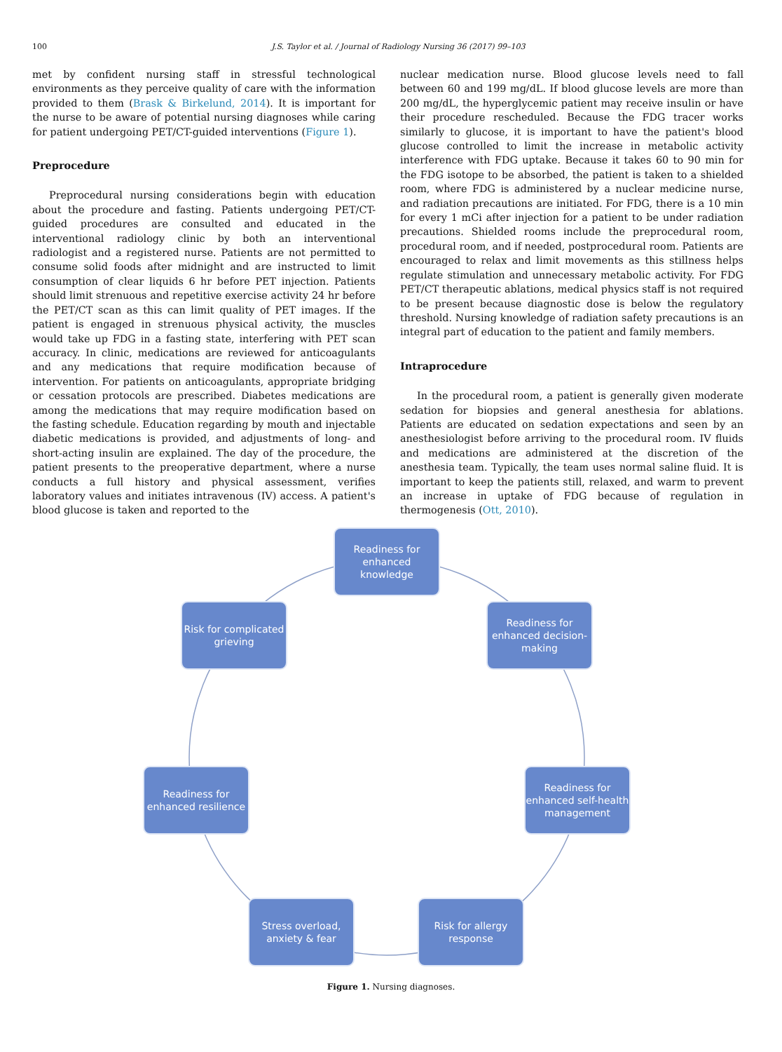100 J.S. Taylor et al. / Journal of Radiology Nursing 36 (2017) 99–103
met by confident nursing staff in stressful technological environments as they perceive quality of care with the information provided to them (Brask & Birkelund, 2014). It is important for the nurse to be aware of potential nursing diagnoses while caring for patient undergoing PET/CT-guided interventions (Figure 1).
Preprocedure
Preprocedural nursing considerations begin with education about the procedure and fasting. Patients undergoing PET/CT-guided procedures are consulted and educated in the interventional radiology clinic by both an interventional radiologist and a registered nurse. Patients are not permitted to consume solid foods after midnight and are instructed to limit consumption of clear liquids 6 hr before PET injection. Patients should limit strenuous and repetitive exercise activity 24 hr before the PET/CT scan as this can limit quality of PET images. If the patient is engaged in strenuous physical activity, the muscles would take up FDG in a fasting state, interfering with PET scan accuracy. In clinic, medications are reviewed for anticoagulants and any medications that require modification because of intervention. For patients on anticoagulants, appropriate bridging or cessation protocols are prescribed. Diabetes medications are among the medications that may require modification based on the fasting schedule. Education regarding by mouth and injectable diabetic medications is provided, and adjustments of long- and short-acting insulin are explained. The day of the procedure, the patient presents to the preoperative department, where a nurse conducts a full history and physical assessment, verifies laboratory values and initiates intravenous (IV) access. A patient's blood glucose is taken and reported to the
nuclear medication nurse. Blood glucose levels need to fall between 60 and 199 mg/dL. If blood glucose levels are more than 200 mg/dL, the hyperglycemic patient may receive insulin or have their procedure rescheduled. Because the FDG tracer works similarly to glucose, it is important to have the patient's blood glucose controlled to limit the increase in metabolic activity interference with FDG uptake. Because it takes 60 to 90 min for the FDG isotope to be absorbed, the patient is taken to a shielded room, where FDG is administered by a nuclear medicine nurse, and radiation precautions are initiated. For FDG, there is a 10 min for every 1 mCi after injection for a patient to be under radiation precautions. Shielded rooms include the preprocedural room, procedural room, and if needed, postprocedural room. Patients are encouraged to relax and limit movements as this stillness helps regulate stimulation and unnecessary metabolic activity. For FDG PET/CT therapeutic ablations, medical physics staff is not required to be present because diagnostic dose is below the regulatory threshold. Nursing knowledge of radiation safety precautions is an integral part of education to the patient and family members.
Intraprocedure
In the procedural room, a patient is generally given moderate sedation for biopsies and general anesthesia for ablations. Patients are educated on sedation expectations and seen by an anesthesiologist before arriving to the procedural room. IV fluids and medications are administered at the discretion of the anesthesia team. Typically, the team uses normal saline fluid. It is important to keep the patients still, relaxed, and warm to prevent an increase in uptake of FDG because of regulation in thermogenesis (Ott, 2010).
Readiness for enhanced knowledge
Readiness for enhanced decision-making
Risk for complicated grieving
Readiness for enhanced self-health management
Readiness for enhanced resilience
Stress overload, anxiety & fear
Risk for allergy response
Figure 1. Nursing diagnoses.